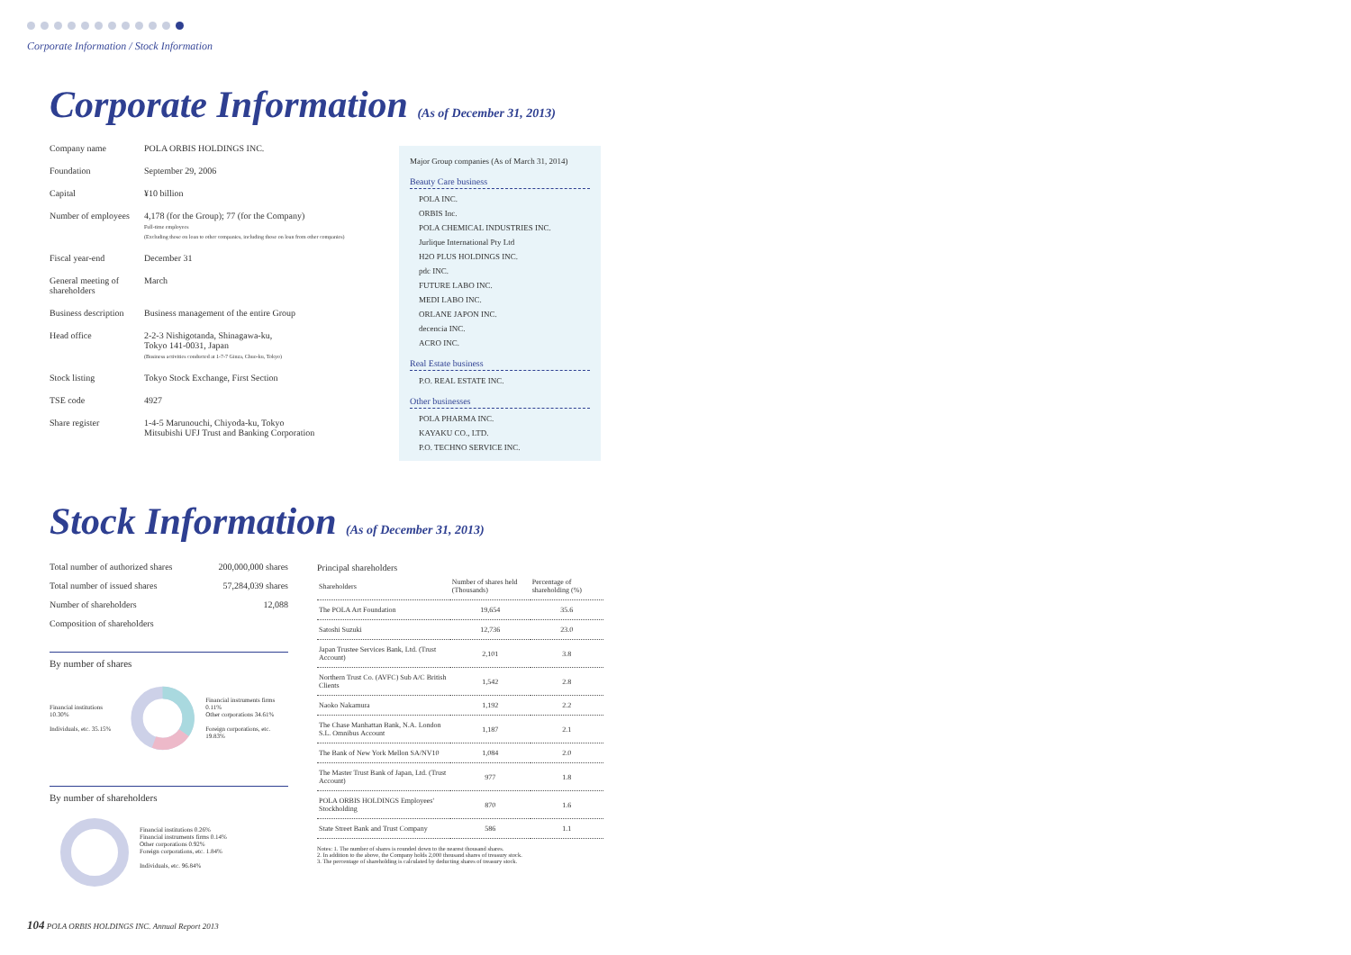Corporate Information / Stock Information
Corporate Information (As of December 31, 2013)
| Company name | POLA ORBIS HOLDINGS INC. |
| Foundation | September 29, 2006 |
| Capital | ¥10 billion |
| Number of employees | 4,178 (for the Group); 77 (for the Company) Full-time employees (Excluding those on loan to other companies, including those on loan from other companies) |
| Fiscal year-end | December 31 |
| General meeting of shareholders | March |
| Business description | Business management of the entire Group |
| Head office | 2-2-3 Nishigotanda, Shinagawa-ku, Tokyo 141-0031, Japan (Business activities conducted at 1-7-7 Ginza, Chuo-ku, Tokyo) |
| Stock listing | Tokyo Stock Exchange, First Section |
| TSE code | 4927 |
| Share register | 1-4-5 Marunouchi, Chiyoda-ku, Tokyo Mitsubishi UFJ Trust and Banking Corporation |
Major Group companies (As of March 31, 2014)
Beauty Care business
POLA INC.
ORBIS Inc.
POLA CHEMICAL INDUSTRIES INC.
Jurlique International Pty Ltd
H2O PLUS HOLDINGS INC.
pdc INC.
FUTURE LABO INC.
MEDI LABO INC.
ORLANE JAPON INC.
decencia INC.
ACRO INC.
Real Estate business
P.O. REAL ESTATE INC.
Other businesses
POLA PHARMA INC.
KAYAKU CO., LTD.
P.O. TECHNO SERVICE INC.
Stock Information (As of December 31, 2013)
| Total number of authorized shares | 200,000,000 shares |
| Total number of issued shares | 57,284,039 shares |
| Number of shareholders | 12,088 |
| Composition of shareholders | |
By number of shares
Financial institutions 10.30%
Individuals, etc. 35.15%
Financial instruments firms 0.11%
Other corporations 34.61%
Foreign corporations, etc. 19.83%
By number of shareholders
Financial institutions 0.26%
Financial instruments firms 0.14%
Other corporations 0.92%
Foreign corporations, etc. 1.84%
Individuals, etc. 96.84%
Principal shareholders
| Shareholders | Number of shares held (Thousands) | Percentage of shareholding (%) |
| --- | --- | --- |
| The POLA Art Foundation | 19,654 | 35.6 |
| Satoshi Suzuki | 12,736 | 23.0 |
| Japan Trustee Services Bank, Ltd. (Trust Account) | 2,101 | 3.8 |
| Northern Trust Co. (AVFC) Sub A/C British Clients | 1,542 | 2.8 |
| Naoko Nakamura | 1,192 | 2.2 |
| The Chase Manhattan Bank, N.A. London S.L. Omnibus Account | 1,187 | 2.1 |
| The Bank of New York Mellon SA/NV10 | 1,084 | 2.0 |
| The Master Trust Bank of Japan, Ltd. (Trust Account) | 977 | 1.8 |
| POLA ORBIS HOLDINGS Employees' Stockholding | 870 | 1.6 |
| State Street Bank and Trust Company | 586 | 1.1 |
Notes: 1. The number of shares is rounded down to the nearest thousand shares.
2. In addition to the above, the Company holds 2,000 thousand shares of treasury stock.
3. The percentage of shareholding is calculated by deducting shares of treasury stock.
104 POLA ORBIS HOLDINGS INC. Annual Report 2013